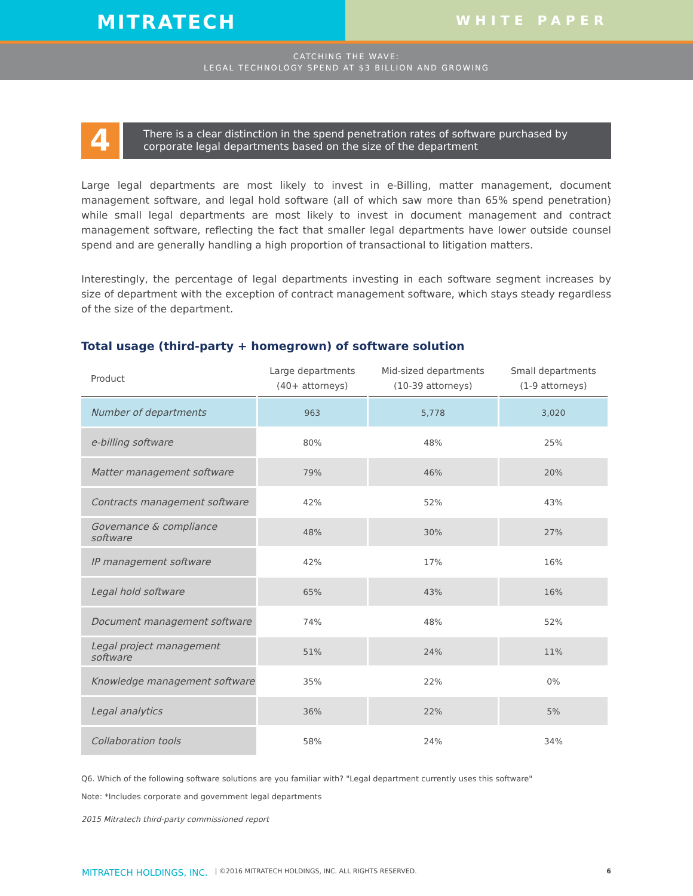MITRATECH
WHITE PAPER
CATCHING THE WAVE:
LEGAL TECHNOLOGY SPEND AT $3 BILLION AND GROWING
4
There is a clear distinction in the spend penetration rates of software purchased by corporate legal departments based on the size of the department
Large legal departments are most likely to invest in e-Billing, matter management, document management software, and legal hold software (all of which saw more than 65% spend penetration) while small legal departments are most likely to invest in document management and contract management software, reflecting the fact that smaller legal departments have lower outside counsel spend and are generally handling a high proportion of transactional to litigation matters.
Interestingly, the percentage of legal departments investing in each software segment increases by size of department with the exception of contract management software, which stays steady regardless of the size of the department.
Total usage (third-party + homegrown) of software solution
| Product | Large departments (40+ attorneys) | Mid-sized departments (10-39 attorneys) | Small departments (1-9 attorneys) |
| --- | --- | --- | --- |
| Number of departments | 963 | 5,778 | 3,020 |
| e-billing software | 80% | 48% | 25% |
| Matter management software | 79% | 46% | 20% |
| Contracts management software | 42% | 52% | 43% |
| Governance & compliance software | 48% | 30% | 27% |
| IP management software | 42% | 17% | 16% |
| Legal hold software | 65% | 43% | 16% |
| Document management software | 74% | 48% | 52% |
| Legal project management software | 51% | 24% | 11% |
| Knowledge management software | 35% | 22% | 0% |
| Legal analytics | 36% | 22% | 5% |
| Collaboration tools | 58% | 24% | 34% |
Q6. Which of the following software solutions are you familiar with? "Legal department currently uses this software"
Note: *Includes corporate and government legal departments
2015 Mitratech third-party commissioned report
MITRATECH HOLDINGS, INC. | ©2016 MITRATECH HOLDINGS, INC. ALL RIGHTS RESERVED. 6